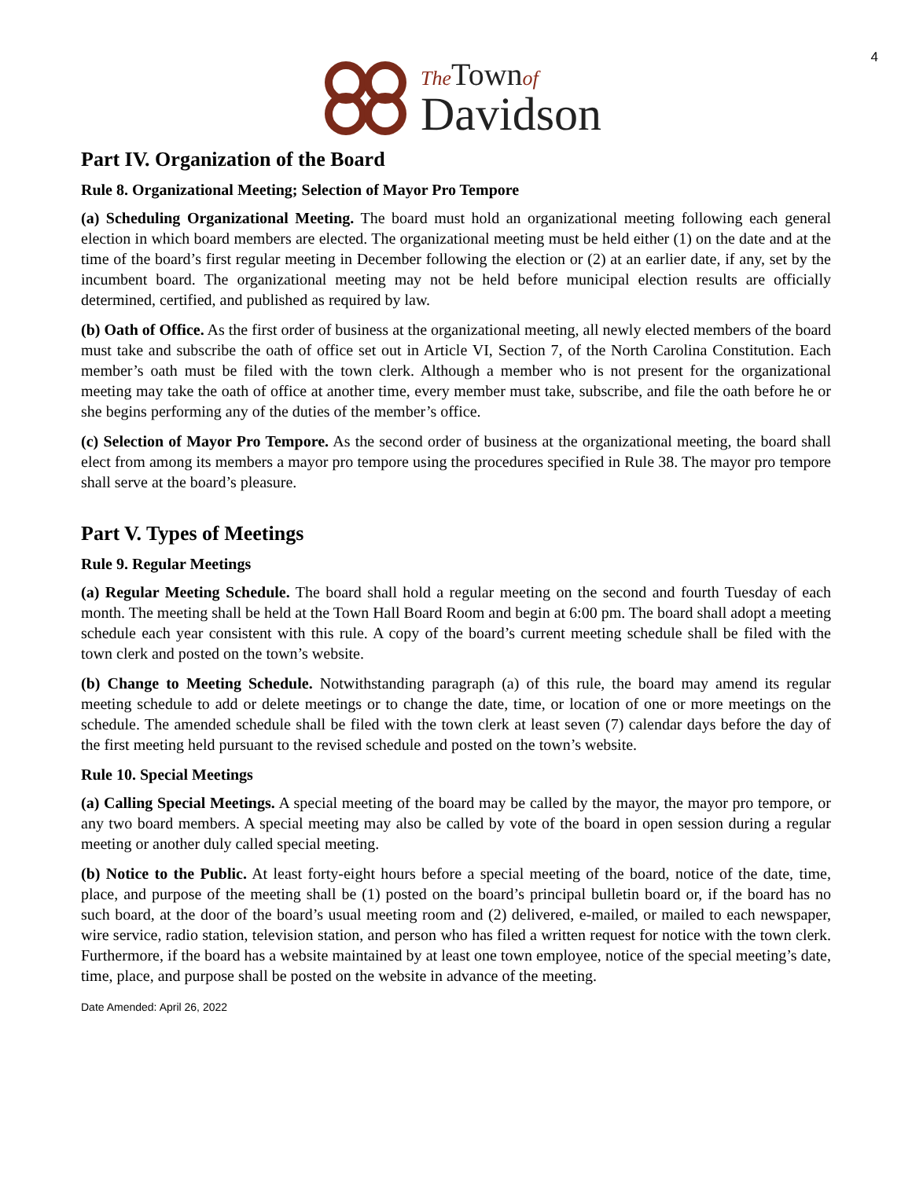4
The Town of
Davidson
Part IV. Organization of the Board
Rule 8. Organizational Meeting; Selection of Mayor Pro Tempore
(a) Scheduling Organizational Meeting. The board must hold an organizational meeting following each general election in which board members are elected. The organizational meeting must be held either (1) on the date and at the time of the board’s first regular meeting in December following the election or (2) at an earlier date, if any, set by the incumbent board. The organizational meeting may not be held before municipal election results are officially determined, certified, and published as required by law.
(b) Oath of Office. As the first order of business at the organizational meeting, all newly elected members of the board must take and subscribe the oath of office set out in Article VI, Section 7, of the North Carolina Constitution. Each member’s oath must be filed with the town clerk. Although a member who is not present for the organizational meeting may take the oath of office at another time, every member must take, subscribe, and file the oath before he or she begins performing any of the duties of the member’s office.
(c) Selection of Mayor Pro Tempore. As the second order of business at the organizational meeting, the board shall elect from among its members a mayor pro tempore using the procedures specified in Rule 38. The mayor pro tempore shall serve at the board’s pleasure.
Part V. Types of Meetings
Rule 9. Regular Meetings
(a) Regular Meeting Schedule. The board shall hold a regular meeting on the second and fourth Tuesday of each month. The meeting shall be held at the Town Hall Board Room and begin at 6:00 pm. The board shall adopt a meeting schedule each year consistent with this rule. A copy of the board’s current meeting schedule shall be filed with the town clerk and posted on the town’s website.
(b) Change to Meeting Schedule. Notwithstanding paragraph (a) of this rule, the board may amend its regular meeting schedule to add or delete meetings or to change the date, time, or location of one or more meetings on the schedule. The amended schedule shall be filed with the town clerk at least seven (7) calendar days before the day of the first meeting held pursuant to the revised schedule and posted on the town’s website.
Rule 10. Special Meetings
(a) Calling Special Meetings. A special meeting of the board may be called by the mayor, the mayor pro tempore, or any two board members. A special meeting may also be called by vote of the board in open session during a regular meeting or another duly called special meeting.
(b) Notice to the Public. At least forty-eight hours before a special meeting of the board, notice of the date, time, place, and purpose of the meeting shall be (1) posted on the board’s principal bulletin board or, if the board has no such board, at the door of the board’s usual meeting room and (2) delivered, e-mailed, or mailed to each newspaper, wire service, radio station, television station, and person who has filed a written request for notice with the town clerk. Furthermore, if the board has a website maintained by at least one town employee, notice of the special meeting’s date, time, place, and purpose shall be posted on the website in advance of the meeting.
Date Amended: April 26, 2022